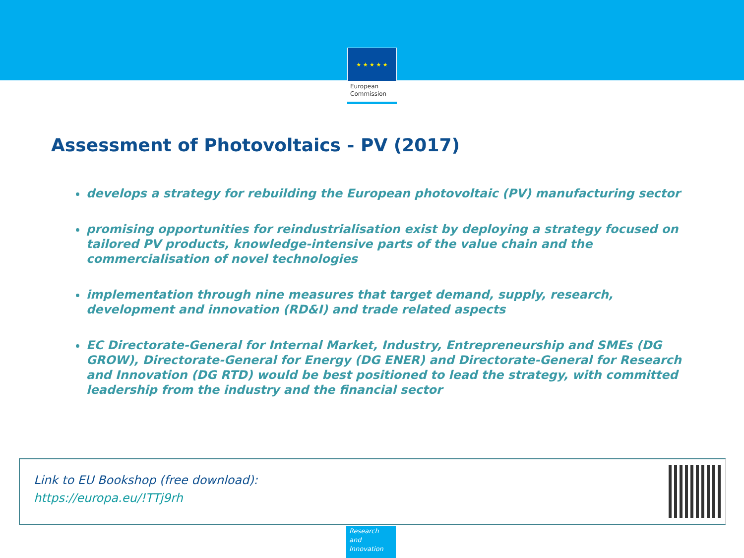★ ★ ★ ★ ★
European
Commission
Assessment of Photovoltaics - PV (2017)
develops a strategy for rebuilding the European photovoltaic (PV) manufacturing sector
promising opportunities for reindustrialisation exist by deploying a strategy focused on tailored PV products, knowledge-intensive parts of the value chain and the commercialisation of novel technologies
implementation through nine measures that target demand, supply, research, development and innovation (RD&I) and trade related aspects
EC Directorate-General for Internal Market, Industry, Entrepreneurship and SMEs (DG GROW), Directorate-General for Energy (DG ENER) and Directorate-General for Research and Innovation (DG RTD) would be best positioned to lead the strategy, with committed leadership from the industry and the financial sector
Link to EU Bookshop (free download):
https://europa.eu/!TTj9rh
Research and Innovation